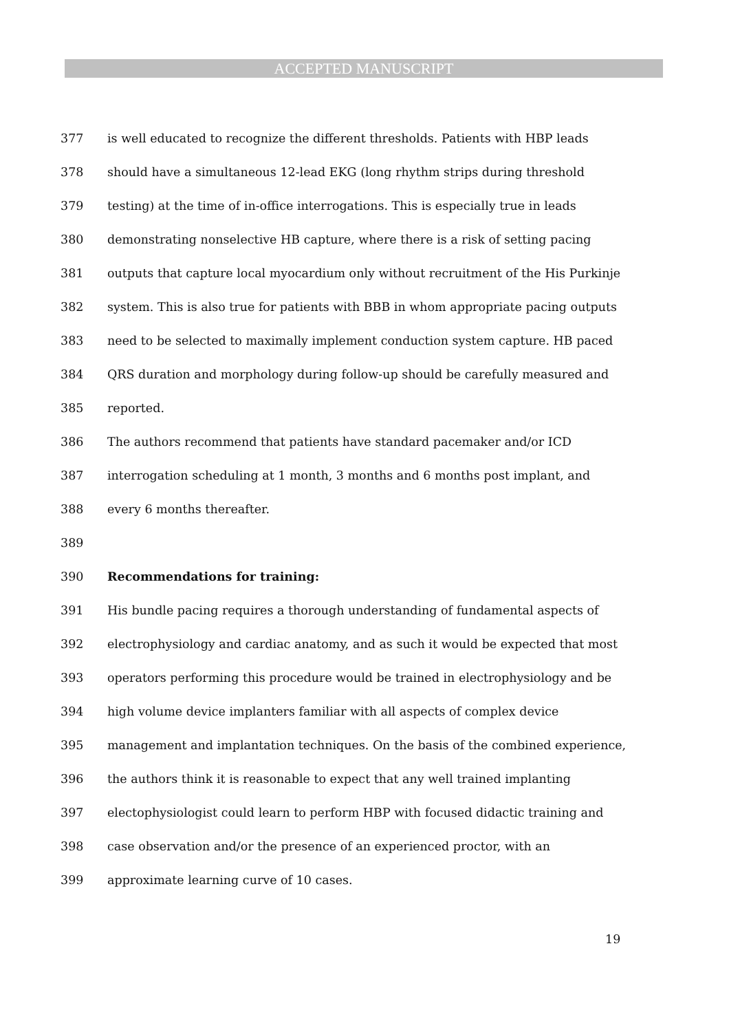ACCEPTED MANUSCRIPT
377 is well educated to recognize the different thresholds. Patients with HBP leads
378 should have a simultaneous 12-lead EKG (long rhythm strips during threshold
379 testing) at the time of in-office interrogations. This is especially true in leads
380 demonstrating nonselective HB capture, where there is a risk of setting pacing
381 outputs that capture local myocardium only without recruitment of the His Purkinje
382 system. This is also true for patients with BBB in whom appropriate pacing outputs
383 need to be selected to maximally implement conduction system capture. HB paced
384 QRS duration and morphology during follow-up should be carefully measured and
385 reported.
386 The authors recommend that patients have standard pacemaker and/or ICD
387 interrogation scheduling at 1 month, 3 months and 6 months post implant, and
388 every 6 months thereafter.
389
390 Recommendations for training:
391 His bundle pacing requires a thorough understanding of fundamental aspects of
392 electrophysiology and cardiac anatomy, and as such it would be expected that most
393 operators performing this procedure would be trained in electrophysiology and be
394 high volume device implanters familiar with all aspects of complex device
395 management and implantation techniques. On the basis of the combined experience,
396 the authors think it is reasonable to expect that any well trained implanting
397 electophysiologist could learn to perform HBP with focused didactic training and
398 case observation and/or the presence of an experienced proctor, with an
399 approximate learning curve of 10 cases.
19